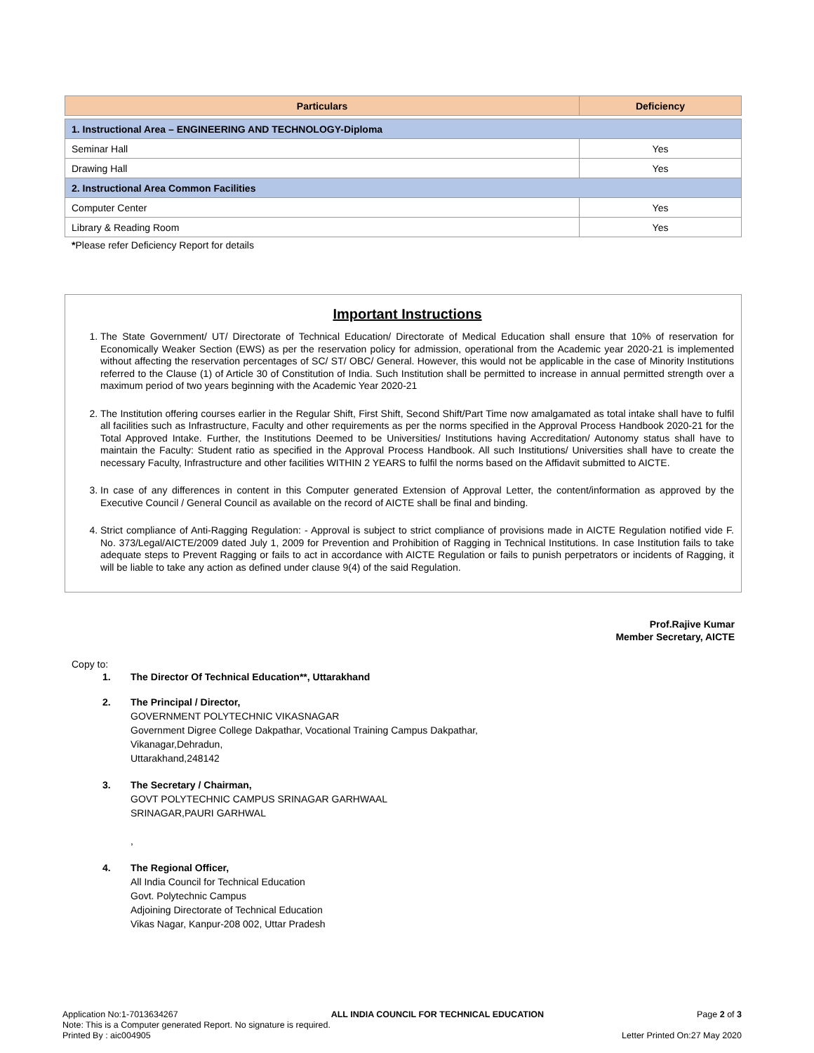| Particulars | Deficiency |
| --- | --- |
| 1. Instructional Area – ENGINEERING AND TECHNOLOGY-Diploma | |
| Seminar Hall | Yes |
| Drawing Hall | Yes |
| 2. Instructional Area Common Facilities | |
| Computer Center | Yes |
| Library & Reading Room | Yes |
*Please refer Deficiency Report for details
Important Instructions
1. The State Government/ UT/ Directorate of Technical Education/ Directorate of Medical Education shall ensure that 10% of reservation for Economically Weaker Section (EWS) as per the reservation policy for admission, operational from the Academic year 2020-21 is implemented without affecting the reservation percentages of SC/ ST/ OBC/ General. However, this would not be applicable in the case of Minority Institutions referred to the Clause (1) of Article 30 of Constitution of India. Such Institution shall be permitted to increase in annual permitted strength over a maximum period of two years beginning with the Academic Year 2020-21
2. The Institution offering courses earlier in the Regular Shift, First Shift, Second Shift/Part Time now amalgamated as total intake shall have to fulfil all facilities such as Infrastructure, Faculty and other requirements as per the norms specified in the Approval Process Handbook 2020-21 for the Total Approved Intake. Further, the Institutions Deemed to be Universities/ Institutions having Accreditation/ Autonomy status shall have to maintain the Faculty: Student ratio as specified in the Approval Process Handbook. All such Institutions/ Universities shall have to create the necessary Faculty, Infrastructure and other facilities WITHIN 2 YEARS to fulfil the norms based on the Affidavit submitted to AICTE.
3. In case of any differences in content in this Computer generated Extension of Approval Letter, the content/information as approved by the Executive Council / General Council as available on the record of AICTE shall be final and binding.
4. Strict compliance of Anti-Ragging Regulation: - Approval is subject to strict compliance of provisions made in AICTE Regulation notified vide F. No. 373/Legal/AICTE/2009 dated July 1, 2009 for Prevention and Prohibition of Ragging in Technical Institutions. In case Institution fails to take adequate steps to Prevent Ragging or fails to act in accordance with AICTE Regulation or fails to punish perpetrators or incidents of Ragging, it will be liable to take any action as defined under clause 9(4) of the said Regulation.
Prof.Rajive Kumar
Member Secretary, AICTE
Copy to:
1. The Director Of Technical Education**, Uttarakhand
2. The Principal / Director,
GOVERNMENT POLYTECHNIC VIKASNAGAR
Government Digree College Dakpathar, Vocational Training Campus Dakpathar,
Vikanagar,Dehradun,
Uttarakhand,248142
3. The Secretary / Chairman,
GOVT POLYTECHNIC CAMPUS SRINAGAR GARHWAAL
SRINAGAR,PAURI GARHWAL
,
4. The Regional Officer,
All India Council for Technical Education
Govt. Polytechnic Campus
Adjoining Directorate of Technical Education
Vikas Nagar, Kanpur-208 002, Uttar Pradesh
Application No:1-7013634267 ALL INDIA COUNCIL FOR TECHNICAL EDUCATION Page 2 of 3
Note: This is a Computer generated Report. No signature is required.
Printed By : aic004905 Letter Printed On:27 May 2020